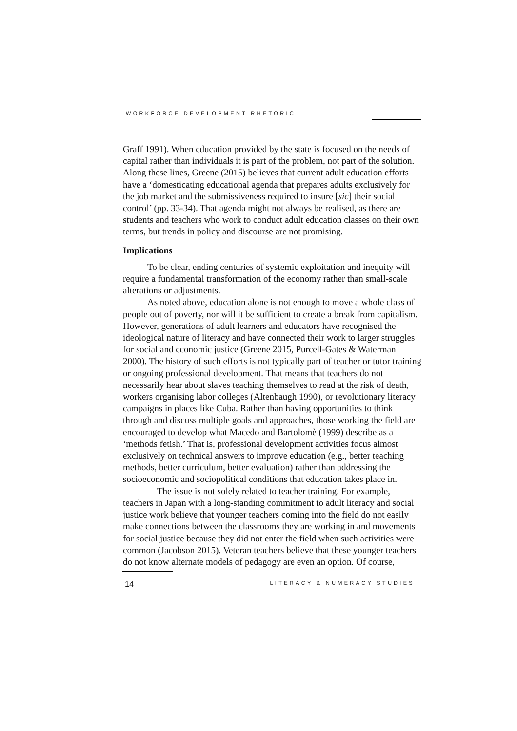WORKFORCE DEVELOPMENT RHETORIC
Graff 1991). When education provided by the state is focused on the needs of capital rather than individuals it is part of the problem, not part of the solution. Along these lines, Greene (2015) believes that current adult education efforts have a ‘domesticating educational agenda that prepares adults exclusively for the job market and the submissiveness required to insure [sic] their social control’ (pp. 33-34). That agenda might not always be realised, as there are students and teachers who work to conduct adult education classes on their own terms, but trends in policy and discourse are not promising.
Implications
To be clear, ending centuries of systemic exploitation and inequity will require a fundamental transformation of the economy rather than small-scale alterations or adjustments.
As noted above, education alone is not enough to move a whole class of people out of poverty, nor will it be sufficient to create a break from capitalism. However, generations of adult learners and educators have recognised the ideological nature of literacy and have connected their work to larger struggles for social and economic justice (Greene 2015, Purcell-Gates & Waterman 2000). The history of such efforts is not typically part of teacher or tutor training or ongoing professional development. That means that teachers do not necessarily hear about slaves teaching themselves to read at the risk of death, workers organising labor colleges (Altenbaugh 1990), or revolutionary literacy campaigns in places like Cuba. Rather than having opportunities to think through and discuss multiple goals and approaches, those working the field are encouraged to develop what Macedo and Bartolomè (1999) describe as a ‘methods fetish.’ That is, professional development activities focus almost exclusively on technical answers to improve education (e.g., better teaching methods, better curriculum, better evaluation) rather than addressing the socioeconomic and sociopolitical conditions that education takes place in.
The issue is not solely related to teacher training. For example, teachers in Japan with a long-standing commitment to adult literacy and social justice work believe that younger teachers coming into the field do not easily make connections between the classrooms they are working in and movements for social justice because they did not enter the field when such activities were common (Jacobson 2015). Veteran teachers believe that these younger teachers do not know alternate models of pedagogy are even an option. Of course,
14 LITERACY & NUMERACY STUDIES